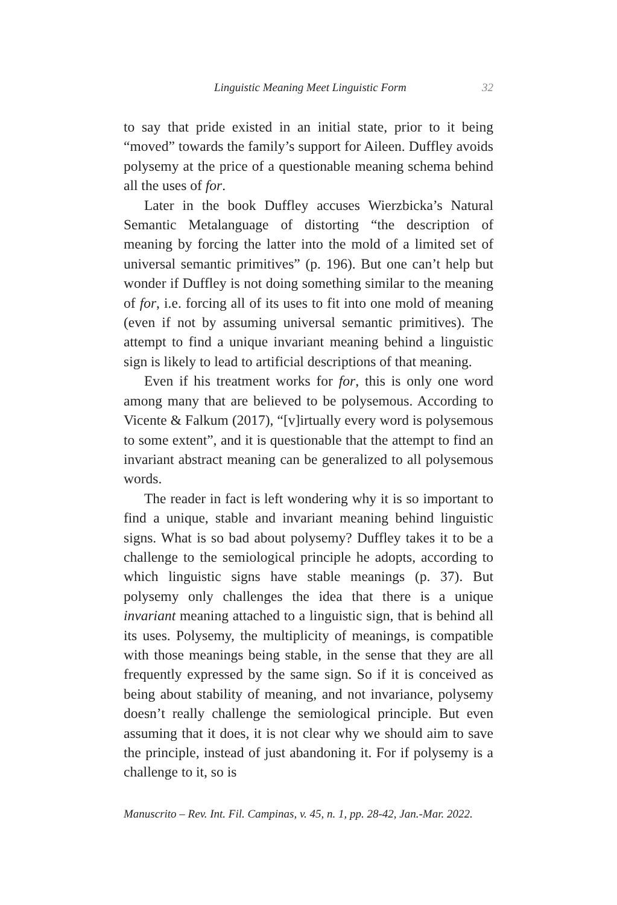Linguistic Meaning Meet Linguistic Form 32
to say that pride existed in an initial state, prior to it being “moved” towards the family’s support for Aileen. Duffley avoids polysemy at the price of a questionable meaning schema behind all the uses of for.
Later in the book Duffley accuses Wierzbicka’s Natural Semantic Metalanguage of distorting “the description of meaning by forcing the latter into the mold of a limited set of universal semantic primitives” (p. 196). But one can’t help but wonder if Duffley is not doing something similar to the meaning of for, i.e. forcing all of its uses to fit into one mold of meaning (even if not by assuming universal semantic primitives). The attempt to find a unique invariant meaning behind a linguistic sign is likely to lead to artificial descriptions of that meaning.
Even if his treatment works for for, this is only one word among many that are believed to be polysemous. According to Vicente & Falkum (2017), “[v]irtually every word is polysemous to some extent”, and it is questionable that the attempt to find an invariant abstract meaning can be generalized to all polysemous words.
The reader in fact is left wondering why it is so important to find a unique, stable and invariant meaning behind linguistic signs. What is so bad about polysemy? Duffley takes it to be a challenge to the semiological principle he adopts, according to which linguistic signs have stable meanings (p. 37). But polysemy only challenges the idea that there is a unique invariant meaning attached to a linguistic sign, that is behind all its uses. Polysemy, the multiplicity of meanings, is compatible with those meanings being stable, in the sense that they are all frequently expressed by the same sign. So if it is conceived as being about stability of meaning, and not invariance, polysemy doesn’t really challenge the semiological principle. But even assuming that it does, it is not clear why we should aim to save the principle, instead of just abandoning it. For if polysemy is a challenge to it, so is
Manuscrito – Rev. Int. Fil. Campinas, v. 45, n. 1, pp. 28-42, Jan.-Mar. 2022.